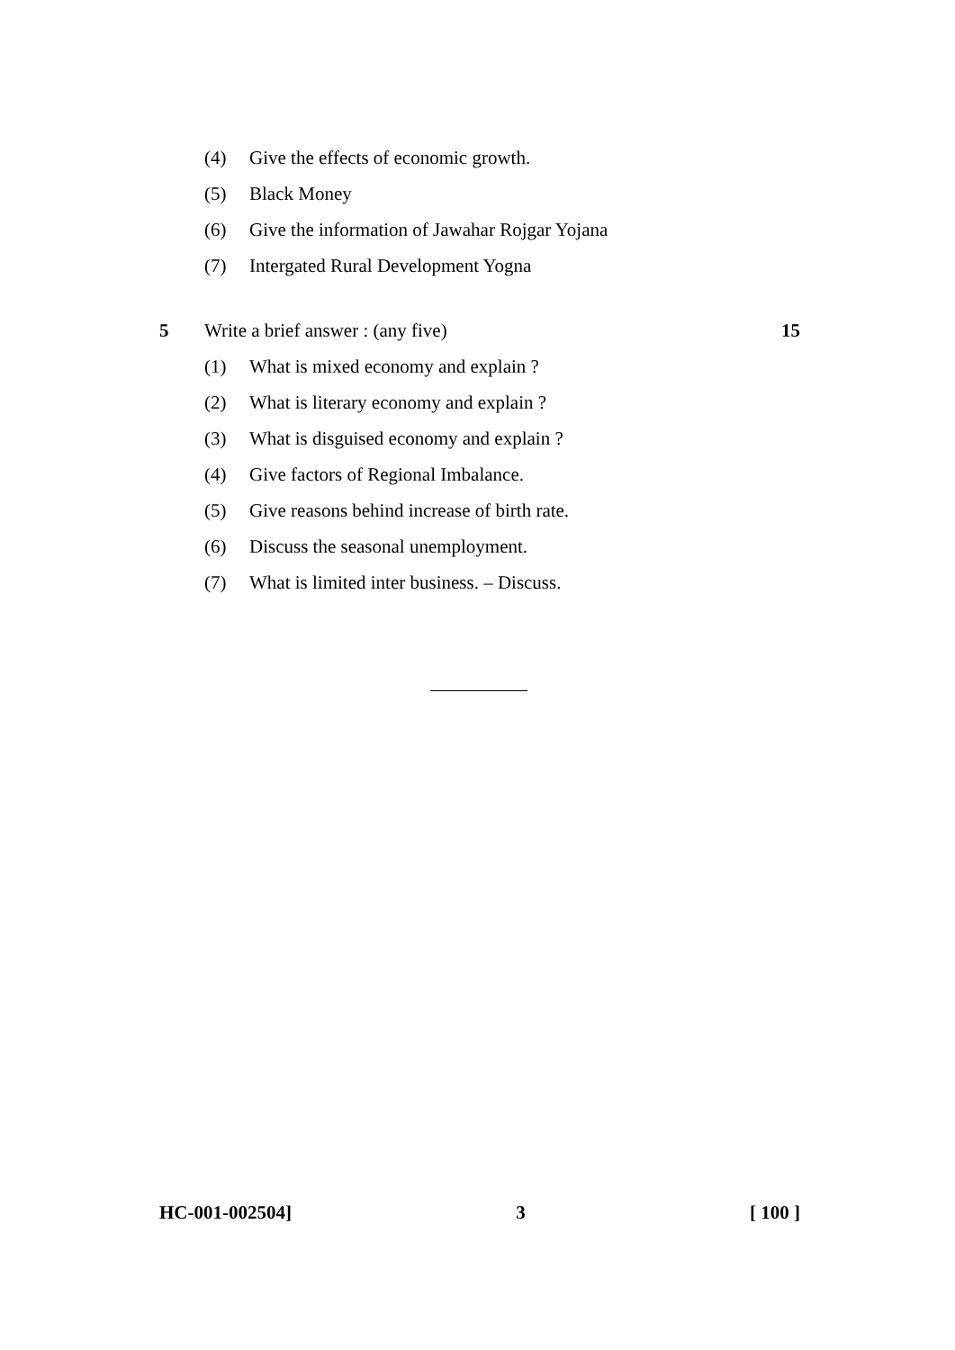(4) Give the effects of economic growth.
(5) Black Money
(6) Give the information of Jawahar Rojgar Yojana
(7) Intergated Rural Development Yogna
5 Write a brief answer : (any five) 15
(1) What is mixed economy and explain ?
(2) What is literary economy and explain ?
(3) What is disguised economy and explain ?
(4) Give factors of Regional Imbalance.
(5) Give reasons behind increase of birth rate.
(6) Discuss the seasonal unemployment.
(7) What is limited inter business. – Discuss.
HC-001-002504] 3 [ 100 ]